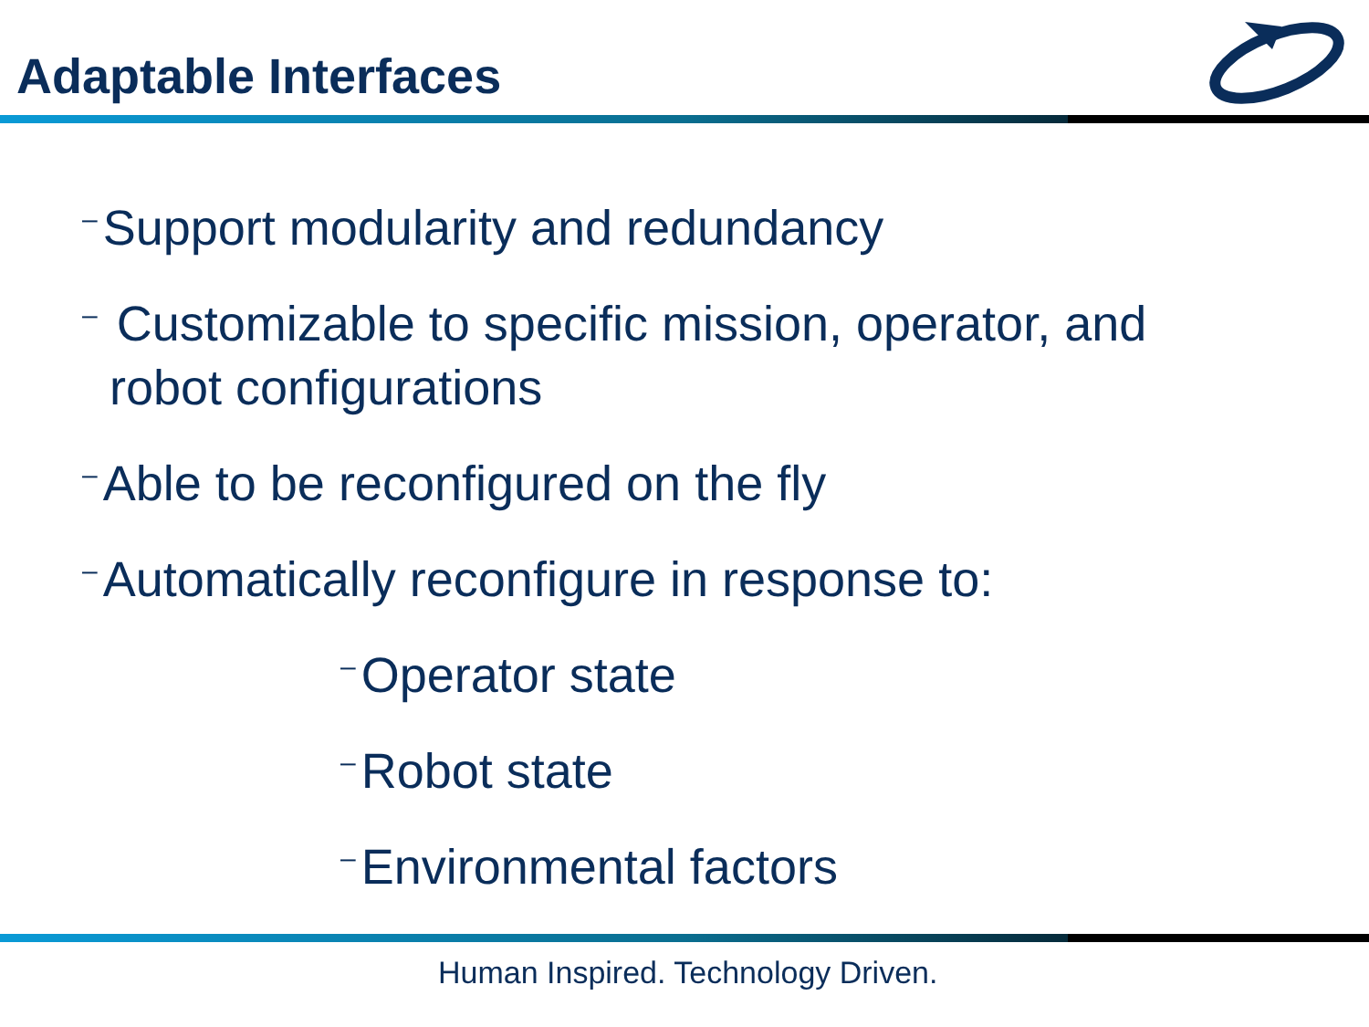Adaptable Interfaces
– Support modularity and redundancy
– Customizable to specific mission, operator, and
robot configurations
– Able to be reconfigured on the fly
– Automatically reconfigure in response to:
– Operator state
– Robot state
– Environmental factors
Human Inspired. Technology Driven.